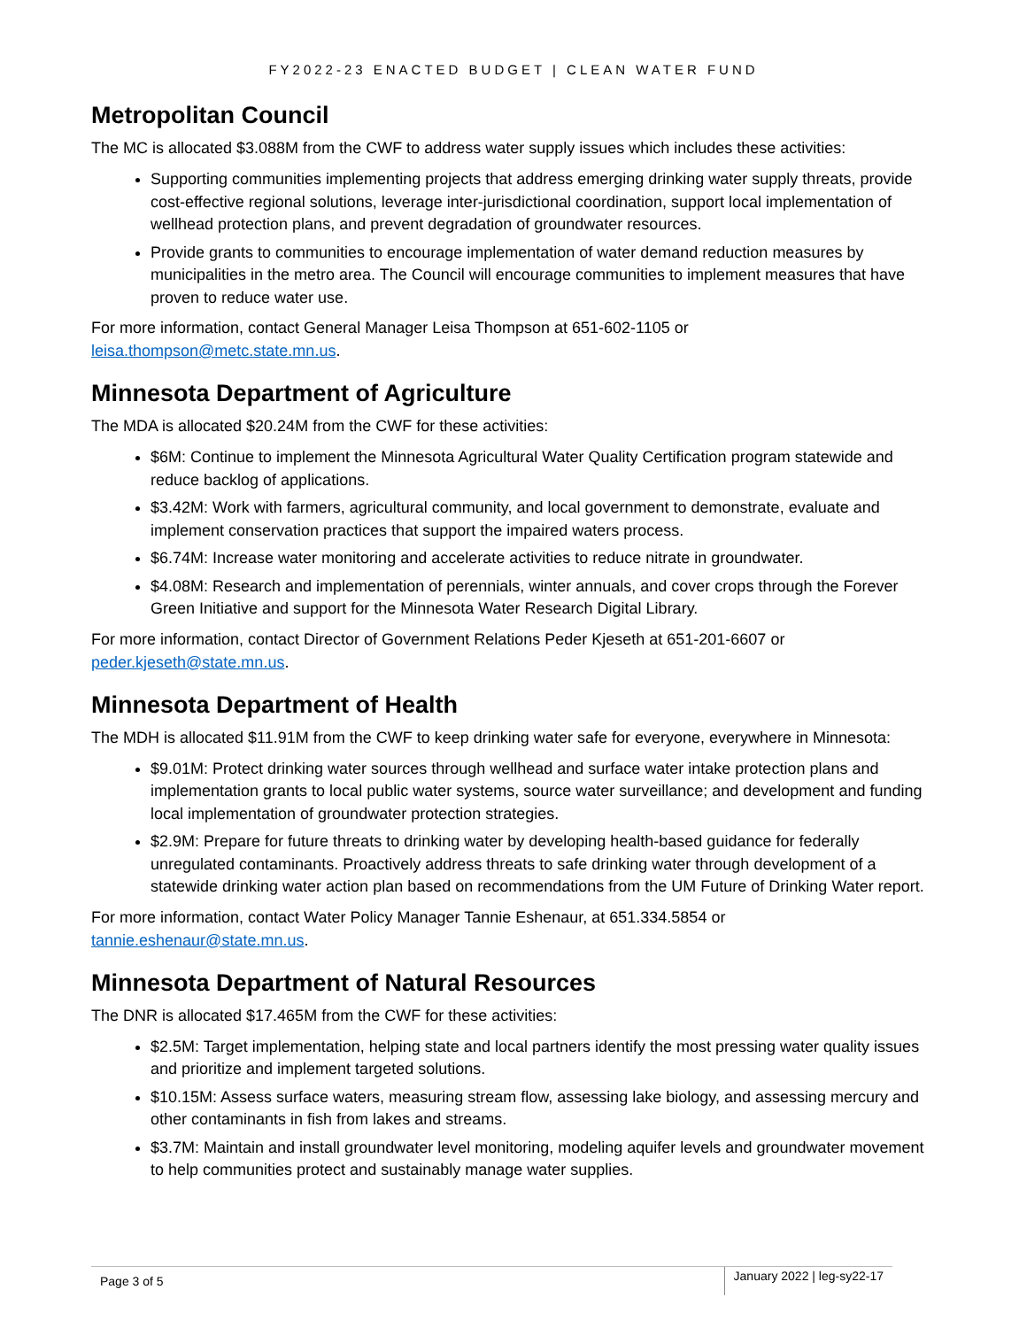FY2022-23 ENACTED BUDGET | CLEAN WATER FUND
Metropolitan Council
The MC is allocated $3.088M from the CWF to address water supply issues which includes these activities:
Supporting communities implementing projects that address emerging drinking water supply threats, provide cost-effective regional solutions, leverage inter-jurisdictional coordination, support local implementation of wellhead protection plans, and prevent degradation of groundwater resources.
Provide grants to communities to encourage implementation of water demand reduction measures by municipalities in the metro area. The Council will encourage communities to implement measures that have proven to reduce water use.
For more information, contact General Manager Leisa Thompson at 651-602-1105 or leisa.thompson@metc.state.mn.us.
Minnesota Department of Agriculture
The MDA is allocated $20.24M from the CWF for these activities:
$6M: Continue to implement the Minnesota Agricultural Water Quality Certification program statewide and reduce backlog of applications.
$3.42M: Work with farmers, agricultural community, and local government to demonstrate, evaluate and implement conservation practices that support the impaired waters process.
$6.74M: Increase water monitoring and accelerate activities to reduce nitrate in groundwater.
$4.08M: Research and implementation of perennials, winter annuals, and cover crops through the Forever Green Initiative and support for the Minnesota Water Research Digital Library.
For more information, contact Director of Government Relations Peder Kjeseth at 651-201-6607 or peder.kjeseth@state.mn.us.
Minnesota Department of Health
The MDH is allocated $11.91M from the CWF to keep drinking water safe for everyone, everywhere in Minnesota:
$9.01M: Protect drinking water sources through wellhead and surface water intake protection plans and implementation grants to local public water systems, source water surveillance; and development and funding local implementation of groundwater protection strategies.
$2.9M: Prepare for future threats to drinking water by developing health-based guidance for federally unregulated contaminants. Proactively address threats to safe drinking water through development of a statewide drinking water action plan based on recommendations from the UM Future of Drinking Water report.
For more information, contact Water Policy Manager Tannie Eshenaur, at 651.334.5854 or tannie.eshenaur@state.mn.us.
Minnesota Department of Natural Resources
The DNR is allocated $17.465M from the CWF for these activities:
$2.5M: Target implementation, helping state and local partners identify the most pressing water quality issues and prioritize and implement targeted solutions.
$10.15M: Assess surface waters, measuring stream flow, assessing lake biology, and assessing mercury and other contaminants in fish from lakes and streams.
$3.7M: Maintain and install groundwater level monitoring, modeling aquifer levels and groundwater movement to help communities protect and sustainably manage water supplies.
Page 3 of 5
January 2022 | leg-sy22-17